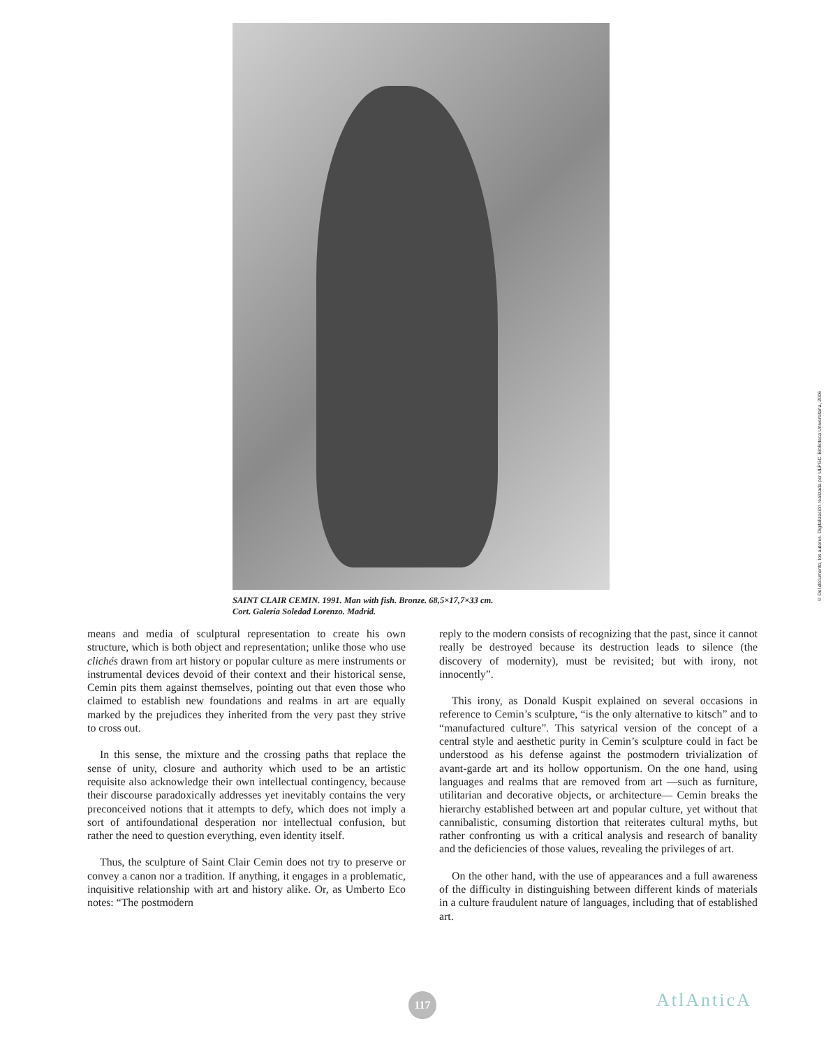SAINT CLAIR CEMIN. 1991. Man with fish. Bronze. 68,5×17,7×33 cm.
Cort. Galería Soledad Lorenzo. Madrid.
© Del documento, los autores. Digitalización realizada por ULPGC. Biblioteca Universitaria, 2006
means and media of sculptural representation to create his own structure, which is both object and representation; unlike those who use clichés drawn from art history or popular culture as mere instruments or instrumental devices devoid of their context and their historical sense, Cemin pits them against themselves, pointing out that even those who claimed to establish new foundations and realms in art are equally marked by the prejudices they inherited from the very past they strive to cross out.
In this sense, the mixture and the crossing paths that replace the sense of unity, closure and authority which used to be an artistic requisite also acknowledge their own intellectual contingency, because their discourse paradoxically addresses yet inevitably contains the very preconceived notions that it attempts to defy, which does not imply a sort of antifoundational desperation nor intellectual confusion, but rather the need to question everything, even identity itself.
Thus, the sculpture of Saint Clair Cemin does not try to preserve or convey a canon nor a tradition. If anything, it engages in a problematic, inquisitive relationship with art and history alike. Or, as Umberto Eco notes: “The postmodern
reply to the modern consists of recognizing that the past, since it cannot really be destroyed because its destruction leads to silence (the discovery of modernity), must be revisited; but with irony, not innocently”.
This irony, as Donald Kuspit explained on several occasions in reference to Cemin’s sculpture, “is the only alternative to kitsch” and to “manufactured culture”. This satyrical version of the concept of a central style and aesthetic purity in Cemin’s sculpture could in fact be understood as his defense against the postmodern trivialization of avant-garde art and its hollow opportunism. On the one hand, using languages and realms that are removed from art —such as furniture, utilitarian and decorative objects, or architecture— Cemin breaks the hierarchy established between art and popular culture, yet without that cannibalistic, consuming distortion that reiterates cultural myths, but rather confronting us with a critical analysis and research of banality and the deficiencies of those values, revealing the privileges of art.
On the other hand, with the use of appearances and a full awareness of the difficulty in distinguishing between different kinds of materials in a culture fraudulent nature of languages, including that of established art.
117 AtlAnticA